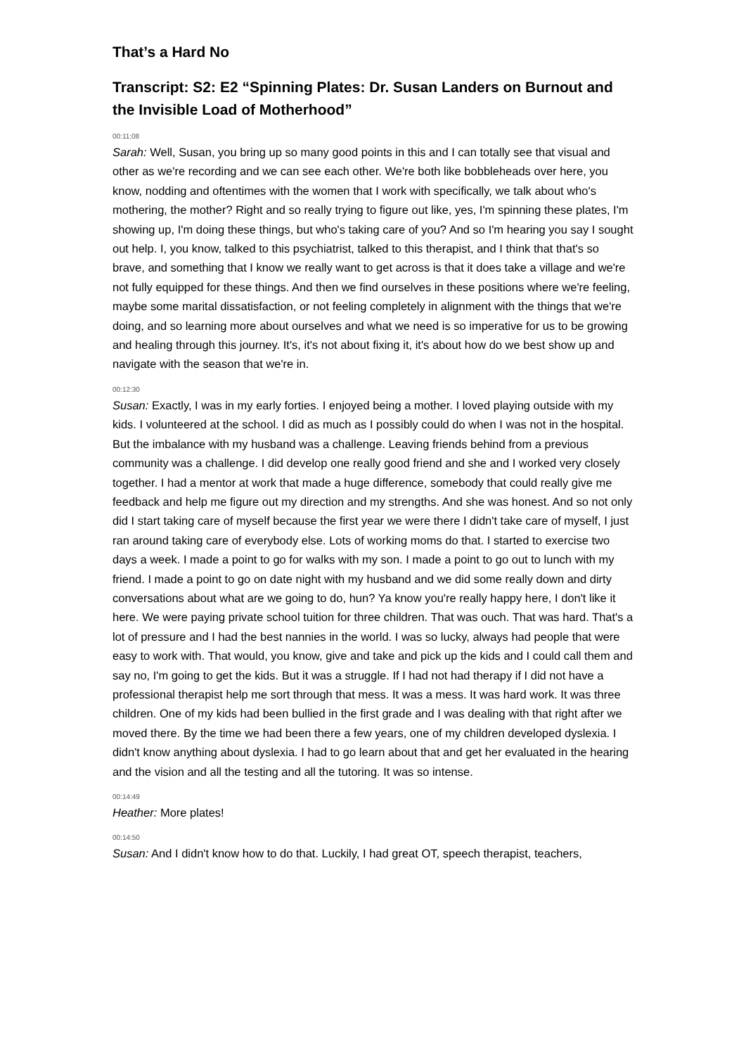That’s a Hard No
Transcript: S2: E2 “Spinning Plates: Dr. Susan Landers on Burnout and the Invisible Load of Motherhood”
00:11:08
Sarah: Well, Susan, you bring up so many good points in this and I can totally see that visual and other as we're recording and we can see each other. We're both like bobbleheads over here, you know, nodding and oftentimes with the women that I work with specifically, we talk about who's mothering, the mother? Right and so really trying to figure out like, yes, I'm spinning these plates, I'm showing up, I'm doing these things, but who's taking care of you? And so I'm hearing you say I sought out help. I, you know, talked to this psychiatrist, talked to this therapist, and I think that that's so brave, and something that I know we really want to get across is that it does take a village and we're not fully equipped for these things. And then we find ourselves in these positions where we're feeling, maybe some marital dissatisfaction, or not feeling completely in alignment with the things that we're doing, and so learning more about ourselves and what we need is so imperative for us to be growing and healing through this journey. It's, it's not about fixing it, it's about how do we best show up and navigate with the season that we're in.
00:12:30
Susan: Exactly, I was in my early forties. I enjoyed being a mother. I loved playing outside with my kids. I volunteered at the school. I did as much as I possibly could do when I was not in the hospital. But the imbalance with my husband was a challenge. Leaving friends behind from a previous community was a challenge. I did develop one really good friend and she and I worked very closely together. I had a mentor at work that made a huge difference, somebody that could really give me feedback and help me figure out my direction and my strengths. And she was honest. And so not only did I start taking care of myself because the first year we were there I didn't take care of myself, I just ran around taking care of everybody else. Lots of working moms do that. I started to exercise two days a week. I made a point to go for walks with my son. I made a point to go out to lunch with my friend. I made a point to go on date night with my husband and we did some really down and dirty conversations about what are we going to do, hun? Ya know you're really happy here, I don't like it here. We were paying private school tuition for three children. That was ouch. That was hard. That's a lot of pressure and I had the best nannies in the world. I was so lucky, always had people that were easy to work with. That would, you know, give and take and pick up the kids and I could call them and say no, I'm going to get the kids. But it was a struggle. If I had not had therapy if I did not have a professional therapist help me sort through that mess. It was a mess. It was hard work. It was three children. One of my kids had been bullied in the first grade and I was dealing with that right after we moved there. By the time we had been there a few years, one of my children developed dyslexia. I didn't know anything about dyslexia. I had to go learn about that and get her evaluated in the hearing and the vision and all the testing and all the tutoring. It was so intense.
00:14:49
Heather: More plates!
00:14:50
Susan: And I didn't know how to do that. Luckily, I had great OT, speech therapist, teachers,